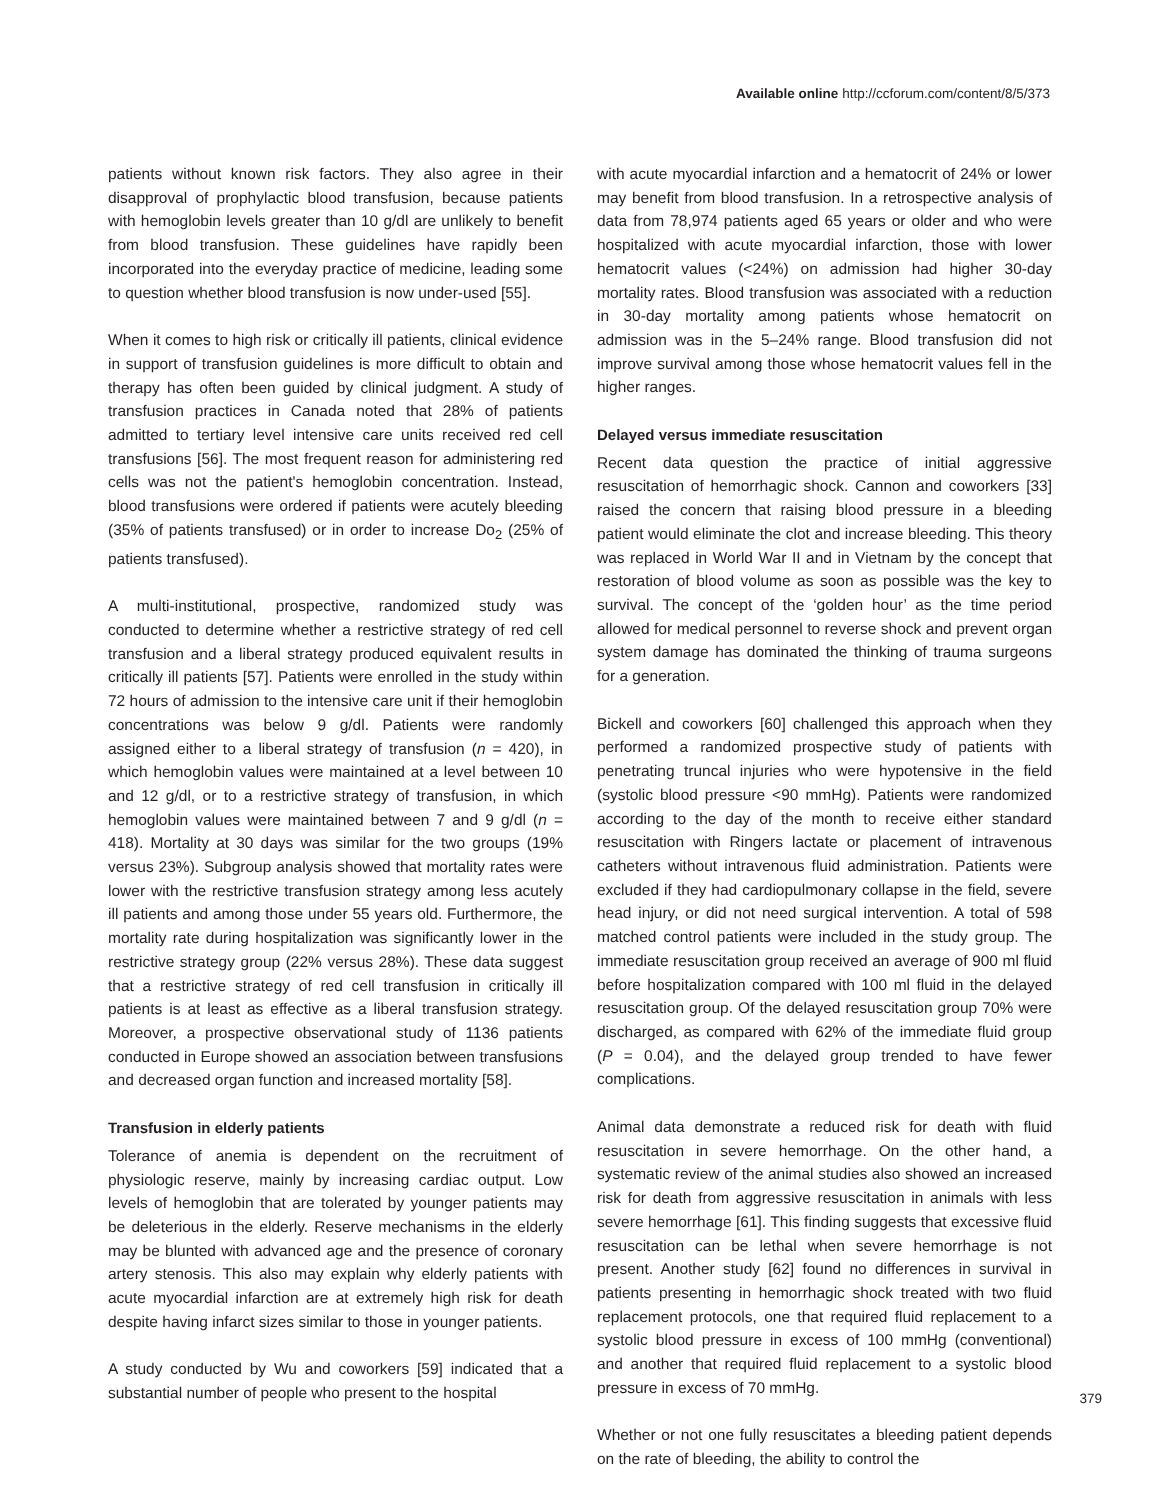Available online http://ccforum.com/content/8/5/373
patients without known risk factors. They also agree in their disapproval of prophylactic blood transfusion, because patients with hemoglobin levels greater than 10 g/dl are unlikely to benefit from blood transfusion. These guidelines have rapidly been incorporated into the everyday practice of medicine, leading some to question whether blood transfusion is now under-used [55].
When it comes to high risk or critically ill patients, clinical evidence in support of transfusion guidelines is more difficult to obtain and therapy has often been guided by clinical judgment. A study of transfusion practices in Canada noted that 28% of patients admitted to tertiary level intensive care units received red cell transfusions [56]. The most frequent reason for administering red cells was not the patient's hemoglobin concentration. Instead, blood transfusions were ordered if patients were acutely bleeding (35% of patients transfused) or in order to increase Do<sub>2</sub> (25% of patients transfused).
A multi-institutional, prospective, randomized study was conducted to determine whether a restrictive strategy of red cell transfusion and a liberal strategy produced equivalent results in critically ill patients [57]. Patients were enrolled in the study within 72 hours of admission to the intensive care unit if their hemoglobin concentrations was below 9 g/dl. Patients were randomly assigned either to a liberal strategy of transfusion (n = 420), in which hemoglobin values were maintained at a level between 10 and 12 g/dl, or to a restrictive strategy of transfusion, in which hemoglobin values were maintained between 7 and 9 g/dl (n = 418). Mortality at 30 days was similar for the two groups (19% versus 23%). Subgroup analysis showed that mortality rates were lower with the restrictive transfusion strategy among less acutely ill patients and among those under 55 years old. Furthermore, the mortality rate during hospitalization was significantly lower in the restrictive strategy group (22% versus 28%). These data suggest that a restrictive strategy of red cell transfusion in critically ill patients is at least as effective as a liberal transfusion strategy. Moreover, a prospective observational study of 1136 patients conducted in Europe showed an association between transfusions and decreased organ function and increased mortality [58].
Transfusion in elderly patients
Tolerance of anemia is dependent on the recruitment of physiologic reserve, mainly by increasing cardiac output. Low levels of hemoglobin that are tolerated by younger patients may be deleterious in the elderly. Reserve mechanisms in the elderly may be blunted with advanced age and the presence of coronary artery stenosis. This also may explain why elderly patients with acute myocardial infarction are at extremely high risk for death despite having infarct sizes similar to those in younger patients.
A study conducted by Wu and coworkers [59] indicated that a substantial number of people who present to the hospital
with acute myocardial infarction and a hematocrit of 24% or lower may benefit from blood transfusion. In a retrospective analysis of data from 78,974 patients aged 65 years or older and who were hospitalized with acute myocardial infarction, those with lower hematocrit values (<24%) on admission had higher 30-day mortality rates. Blood transfusion was associated with a reduction in 30-day mortality among patients whose hematocrit on admission was in the 5–24% range. Blood transfusion did not improve survival among those whose hematocrit values fell in the higher ranges.
Delayed versus immediate resuscitation
Recent data question the practice of initial aggressive resuscitation of hemorrhagic shock. Cannon and coworkers [33] raised the concern that raising blood pressure in a bleeding patient would eliminate the clot and increase bleeding. This theory was replaced in World War II and in Vietnam by the concept that restoration of blood volume as soon as possible was the key to survival. The concept of the ‘golden hour’ as the time period allowed for medical personnel to reverse shock and prevent organ system damage has dominated the thinking of trauma surgeons for a generation.
Bickell and coworkers [60] challenged this approach when they performed a randomized prospective study of patients with penetrating truncal injuries who were hypotensive in the field (systolic blood pressure <90 mmHg). Patients were randomized according to the day of the month to receive either standard resuscitation with Ringers lactate or placement of intravenous catheters without intravenous fluid administration. Patients were excluded if they had cardiopulmonary collapse in the field, severe head injury, or did not need surgical intervention. A total of 598 matched control patients were included in the study group. The immediate resuscitation group received an average of 900 ml fluid before hospitalization compared with 100 ml fluid in the delayed resuscitation group. Of the delayed resuscitation group 70% were discharged, as compared with 62% of the immediate fluid group (P = 0.04), and the delayed group trended to have fewer complications.
Animal data demonstrate a reduced risk for death with fluid resuscitation in severe hemorrhage. On the other hand, a systematic review of the animal studies also showed an increased risk for death from aggressive resuscitation in animals with less severe hemorrhage [61]. This finding suggests that excessive fluid resuscitation can be lethal when severe hemorrhage is not present. Another study [62] found no differences in survival in patients presenting in hemorrhagic shock treated with two fluid replacement protocols, one that required fluid replacement to a systolic blood pressure in excess of 100 mmHg (conventional) and another that required fluid replacement to a systolic blood pressure in excess of 70 mmHg.
Whether or not one fully resuscitates a bleeding patient depends on the rate of bleeding, the ability to control the
379